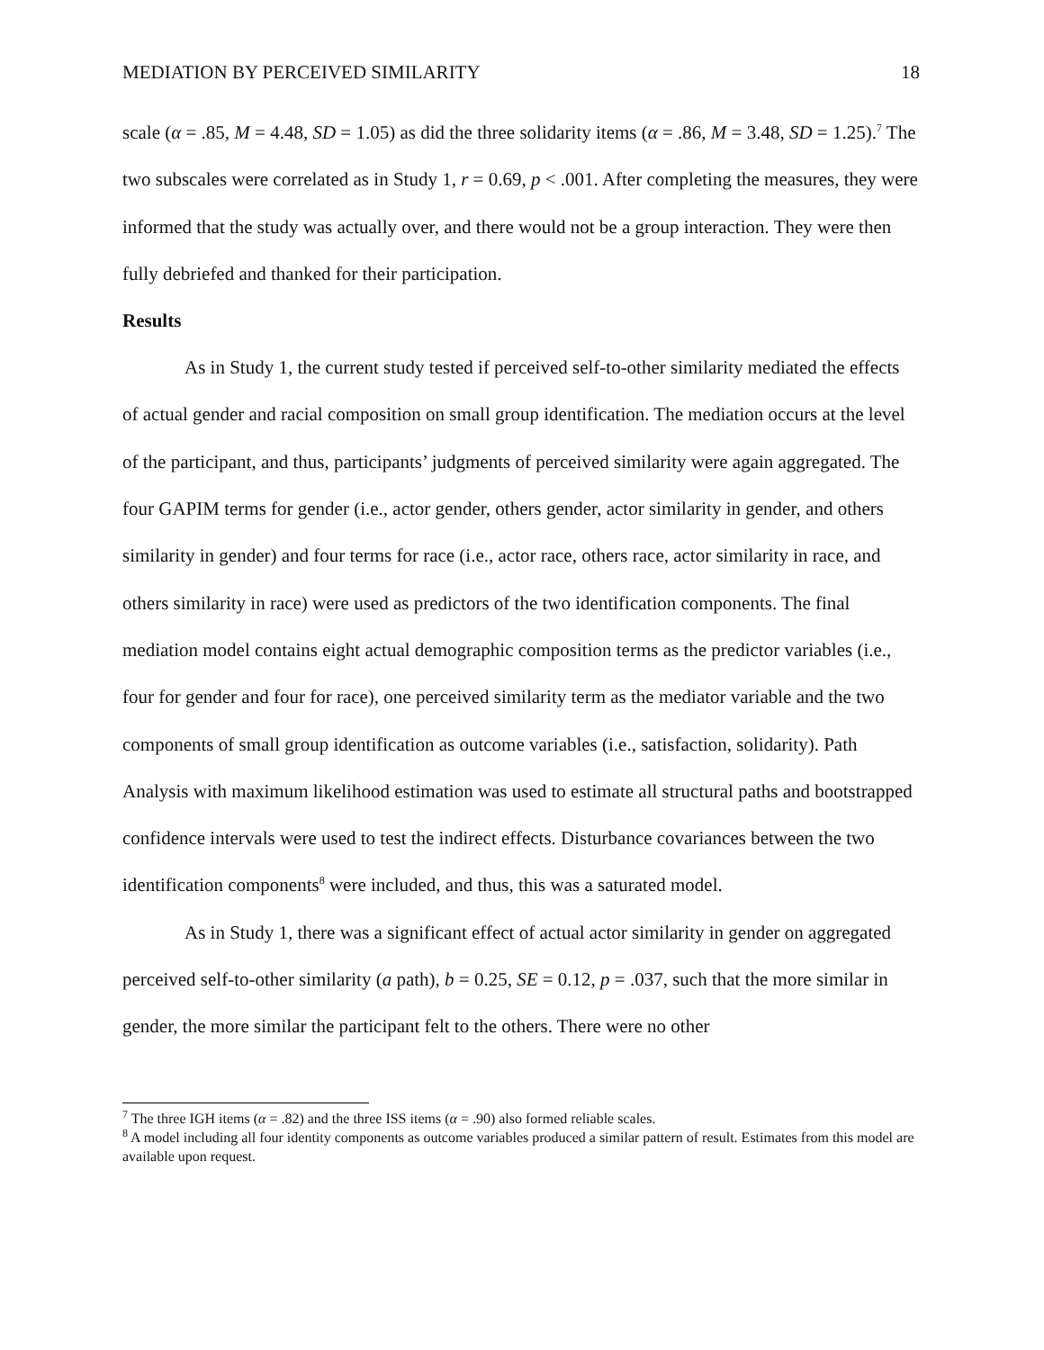MEDIATION BY PERCEIVED SIMILARITY 18
scale (α = .85, M = 4.48, SD = 1.05) as did the three solidarity items (α = .86, M = 3.48, SD = 1.25).<sup>7</sup> The two subscales were correlated as in Study 1, r = 0.69, p < .001. After completing the measures, they were informed that the study was actually over, and there would not be a group interaction. They were then fully debriefed and thanked for their participation.
Results
As in Study 1, the current study tested if perceived self-to-other similarity mediated the effects of actual gender and racial composition on small group identification. The mediation occurs at the level of the participant, and thus, participants’ judgments of perceived similarity were again aggregated. The four GAPIM terms for gender (i.e., actor gender, others gender, actor similarity in gender, and others similarity in gender) and four terms for race (i.e., actor race, others race, actor similarity in race, and others similarity in race) were used as predictors of the two identification components. The final mediation model contains eight actual demographic composition terms as the predictor variables (i.e., four for gender and four for race), one perceived similarity term as the mediator variable and the two components of small group identification as outcome variables (i.e., satisfaction, solidarity). Path Analysis with maximum likelihood estimation was used to estimate all structural paths and bootstrapped confidence intervals were used to test the indirect effects. Disturbance covariances between the two identification components<sup>8</sup> were included, and thus, this was a saturated model.
As in Study 1, there was a significant effect of actual actor similarity in gender on aggregated perceived self-to-other similarity (a path), b = 0.25, SE = 0.12, p = .037, such that the more similar in gender, the more similar the participant felt to the others. There were no other
<sup>7</sup> The three IGH items (α = .82) and the three ISS items (α = .90) also formed reliable scales.
<sup>8</sup> A model including all four identity components as outcome variables produced a similar pattern of result. Estimates from this model are available upon request.